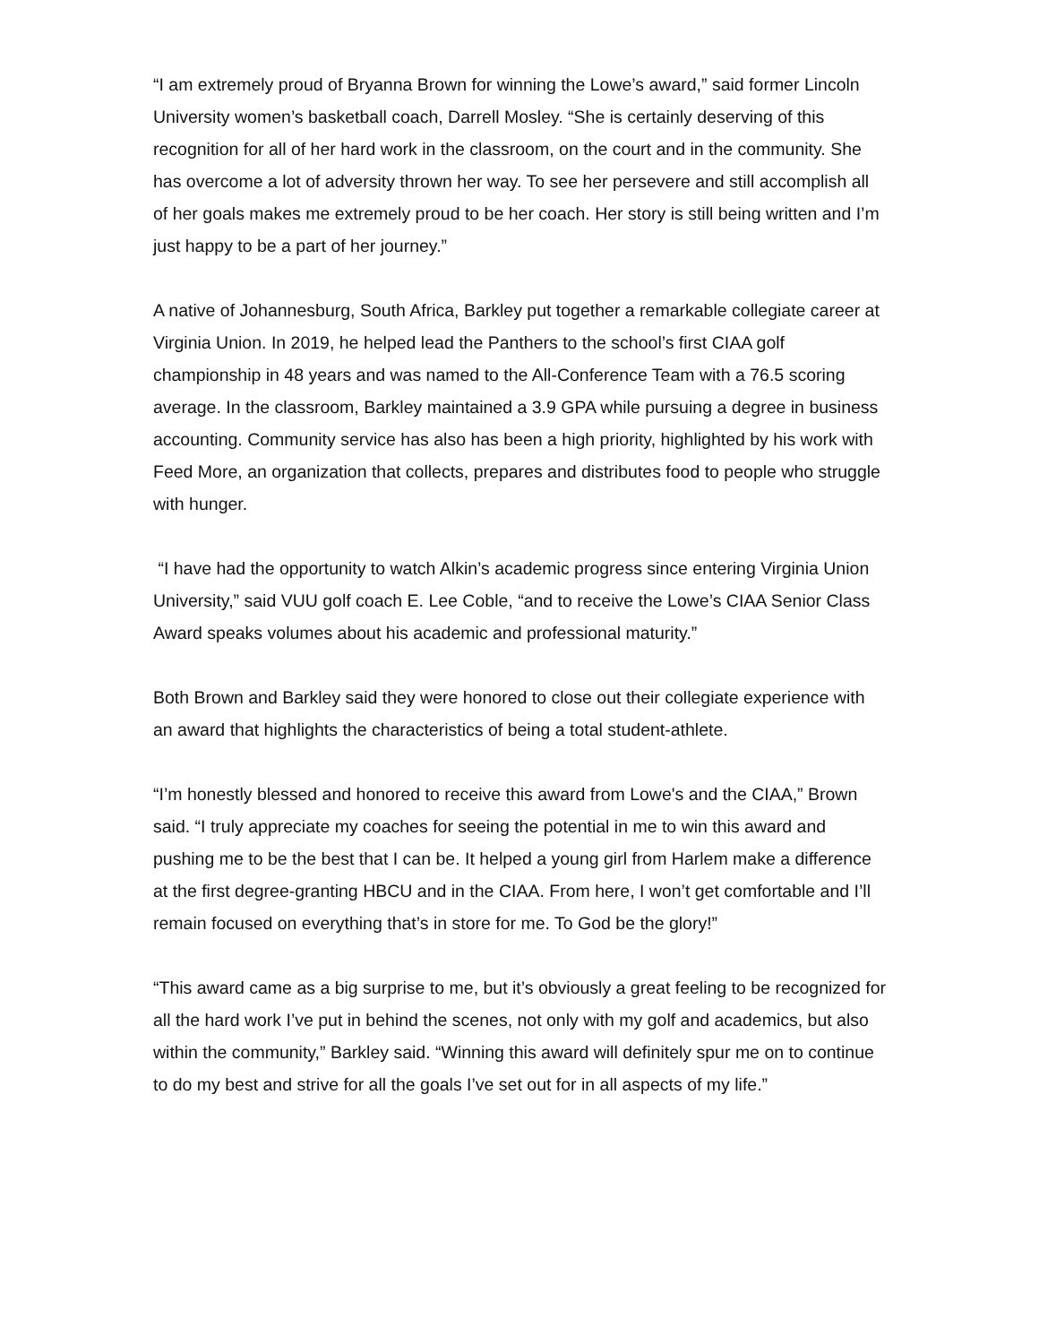“I am extremely proud of Bryanna Brown for winning the Lowe’s award,” said former Lincoln University women’s basketball coach, Darrell Mosley. “She is certainly deserving of this recognition for all of her hard work in the classroom, on the court and in the community. She has overcome a lot of adversity thrown her way. To see her persevere and still accomplish all of her goals makes me extremely proud to be her coach. Her story is still being written and I’m just happy to be a part of her journey.”
A native of Johannesburg, South Africa, Barkley put together a remarkable collegiate career at Virginia Union. In 2019, he helped lead the Panthers to the school’s first CIAA golf championship in 48 years and was named to the All-Conference Team with a 76.5 scoring average. In the classroom, Barkley maintained a 3.9 GPA while pursuing a degree in business accounting. Community service has also has been a high priority, highlighted by his work with Feed More, an organization that collects, prepares and distributes food to people who struggle with hunger.
“I have had the opportunity to watch Alkin’s academic progress since entering Virginia Union University,” said VUU golf coach E. Lee Coble, “and to receive the Lowe’s CIAA Senior Class Award speaks volumes about his academic and professional maturity.”
Both Brown and Barkley said they were honored to close out their collegiate experience with an award that highlights the characteristics of being a total student-athlete.
“I’m honestly blessed and honored to receive this award from Lowe's and the CIAA,” Brown said. “I truly appreciate my coaches for seeing the potential in me to win this award and pushing me to be the best that I can be. It helped a young girl from Harlem make a difference at the first degree-granting HBCU and in the CIAA. From here, I won’t get comfortable and I’ll remain focused on everything that’s in store for me. To God be the glory!”
“This award came as a big surprise to me, but it’s obviously a great feeling to be recognized for all the hard work I’ve put in behind the scenes, not only with my golf and academics, but also within the community,” Barkley said. “Winning this award will definitely spur me on to continue to do my best and strive for all the goals I’ve set out for in all aspects of my life.”